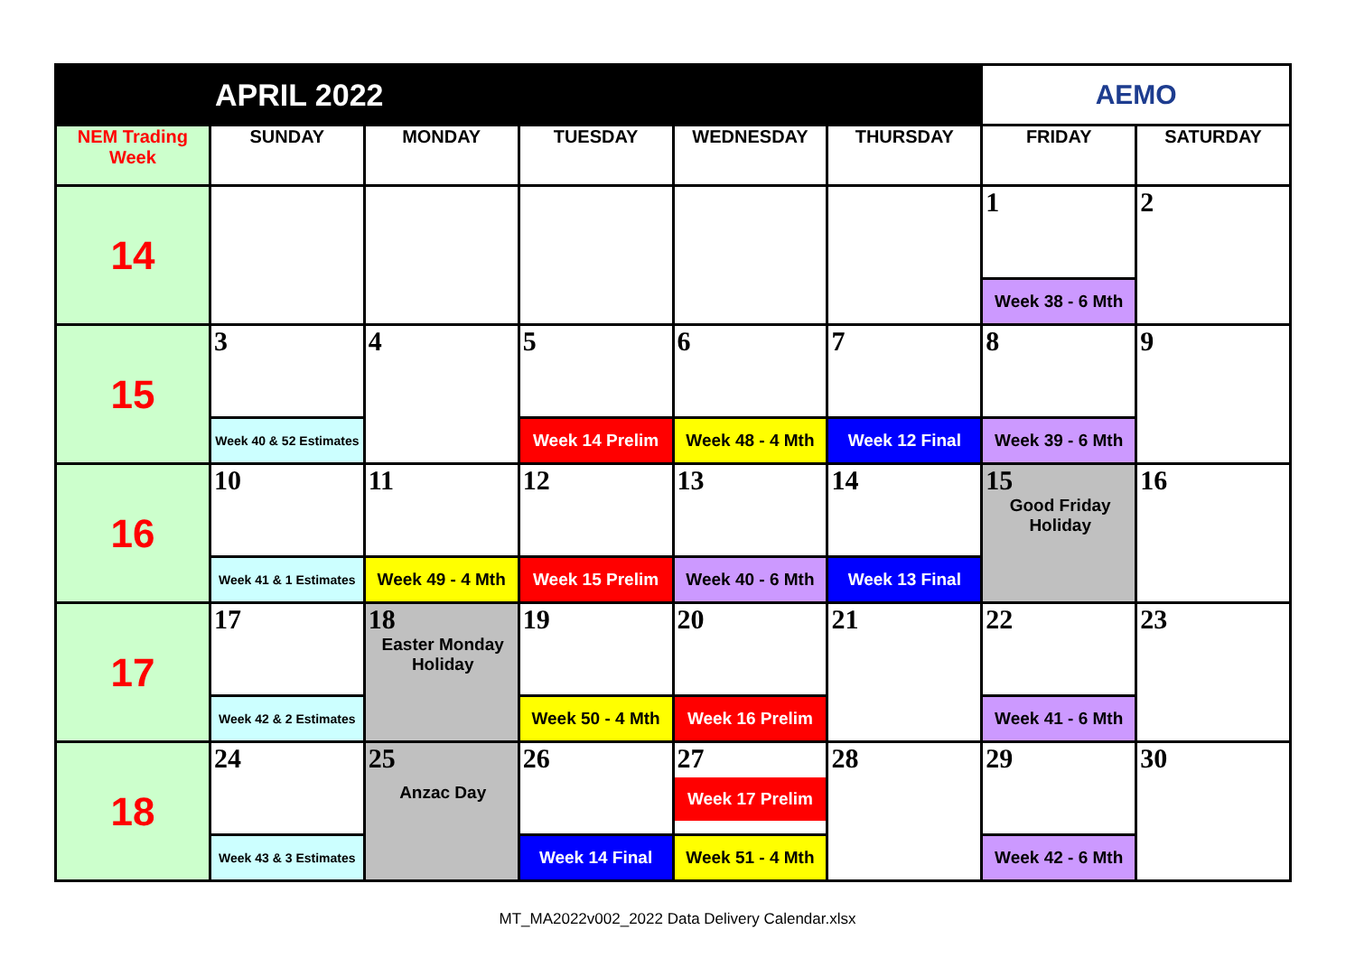| APRIL 2022 | | | | | | AEMO | |
| --- | --- | --- | --- | --- | --- | --- | --- |
| NEM Trading Week | SUNDAY | MONDAY | TUESDAY | WEDNESDAY | THURSDAY | FRIDAY | SATURDAY |
| 14 | | | | | | 1 | 2 |
| | | | | | | Week 38 - 6 Mth | |
| 15 | 3 | 4 | 5 | 6 | 7 | 8 | 9 |
| | Week 40 & 52 Estimates | | Week 14 Prelim | Week 48 - 4 Mth | Week 12 Final | Week 39 - 6 Mth | |
| 16 | 10 | 11 | 12 | 13 | 14 | 15 Good Friday Holiday | 16 |
| | Week 41 & 1 Estimates | Week 49 - 4 Mth | Week 15 Prelim | Week 40 - 6 Mth | Week 13 Final | | |
| 17 | 17 | 18 Easter Monday Holiday | 19 | 20 | 21 | 22 | 23 |
| | Week 42 & 2 Estimates | | Week 50 - 4 Mth | Week 16 Prelim | | Week 41 - 6 Mth | |
| 18 | 24 | 25 Anzac Day | 26 | 27 Week 17 Prelim | 28 | 29 | 30 |
| | Week 43 & 3 Estimates | | Week 14 Final | Week 51 - 4 Mth | | Week 42 - 6 Mth | |
MT_MA2022v002_2022 Data Delivery Calendar.xlsx